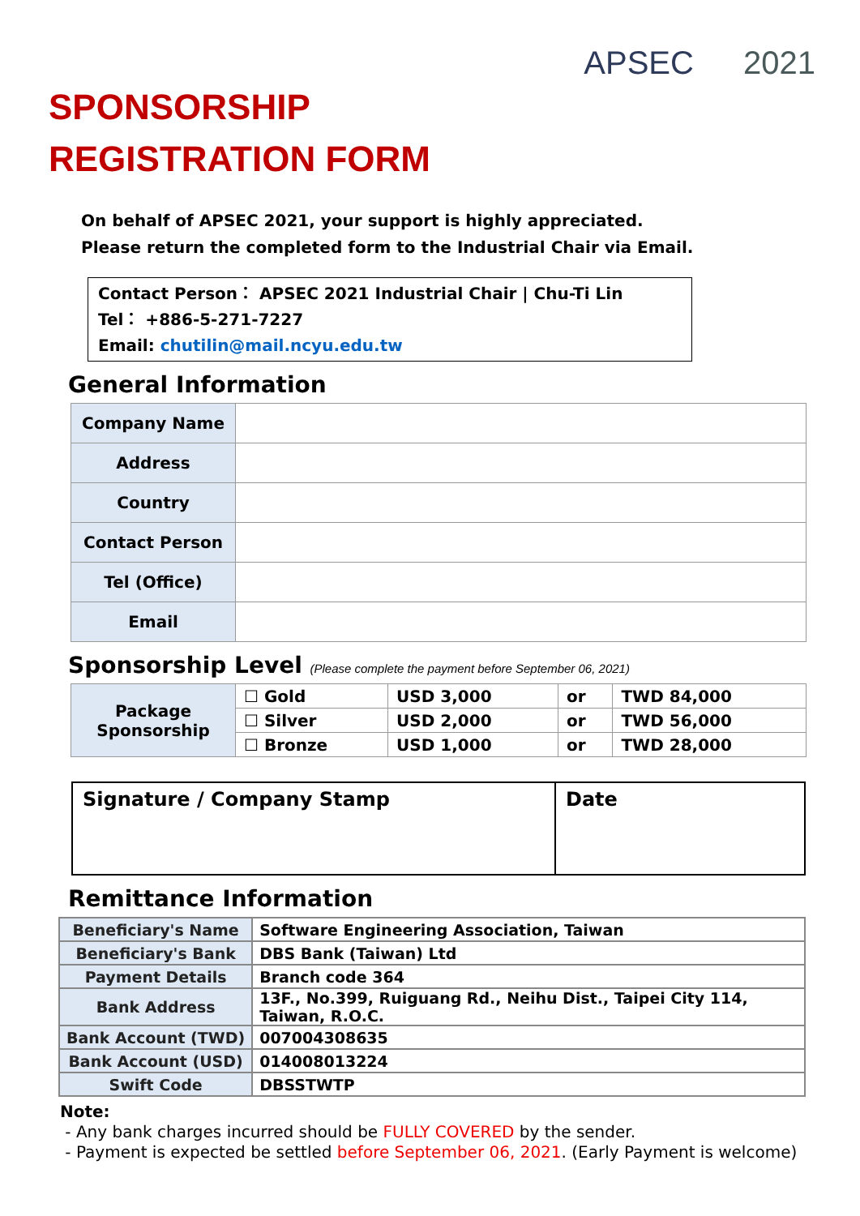APSEC 2021
SPONSORSHIP
REGISTRATION FORM
On behalf of APSEC 2021, your support is highly appreciated.
Please return the completed form to the Industrial Chair via Email.
Contact Person： APSEC 2021 Industrial Chair | Chu-Ti Lin
Tel： +886-5-271-7227
Email: chutilin@mail.ncyu.edu.tw
General Information
| Company Name | |
| Address | |
| Country | |
| Contact Person | |
| Tel (Office) | |
| Email | |
Sponsorship Level (Please complete the payment before September 06, 2021)
| Package Sponsorship | ☐ Gold | USD 3,000 | or | TWD 84,000 |
| | ☐ Silver | USD 2,000 | or | TWD 56,000 |
| | ☐ Bronze | USD 1,000 | or | TWD 28,000 |
| Signature / Company Stamp | Date |
Remittance Information
| Beneficiary's Name | Software Engineering Association, Taiwan |
| Beneficiary's Bank | DBS Bank (Taiwan) Ltd |
| Payment Details | Branch code 364 |
| Bank Address | 13F., No.399, Ruiguang Rd., Neihu Dist., Taipei City 114, Taiwan, R.O.C. |
| Bank Account (TWD) | 007004308635 |
| Bank Account (USD) | 014008013224 |
| Swift Code | DBSSTWTP |
Note:
- Any bank charges incurred should be FULLY COVERED by the sender.
- Payment is expected be settled before September 06, 2021. (Early Payment is welcome)